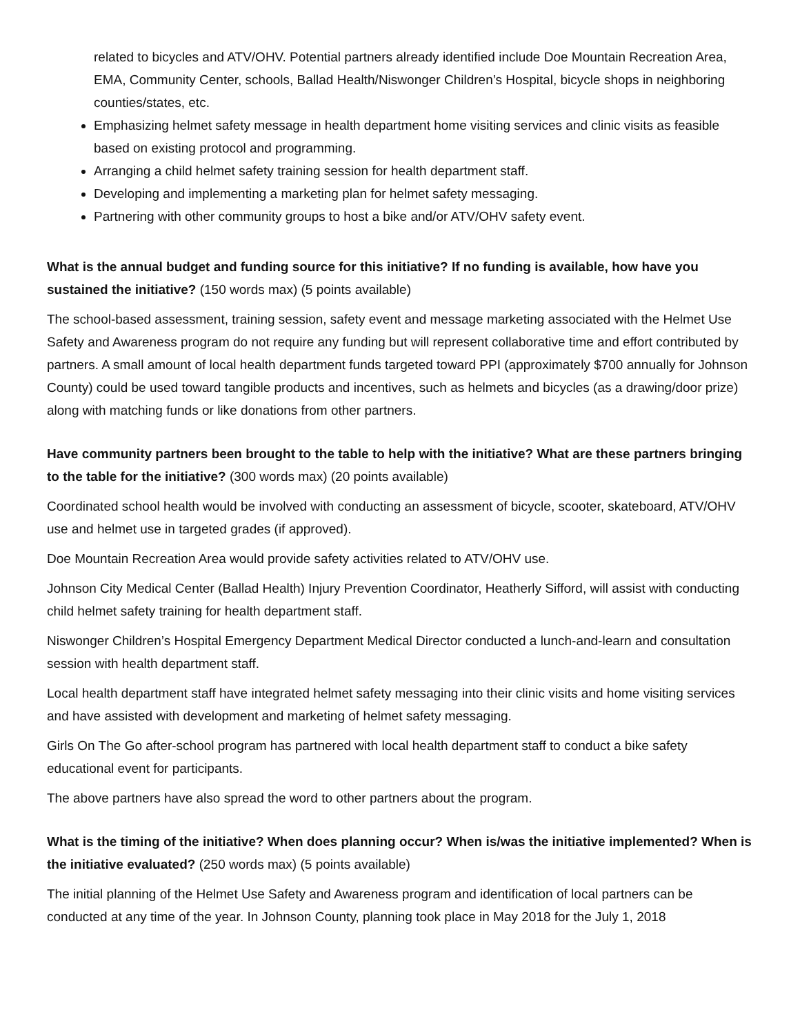related to bicycles and ATV/OHV. Potential partners already identified include Doe Mountain Recreation Area, EMA, Community Center, schools, Ballad Health/Niswonger Children’s Hospital, bicycle shops in neighboring counties/states, etc.
Emphasizing helmet safety message in health department home visiting services and clinic visits as feasible based on existing protocol and programming.
Arranging a child helmet safety training session for health department staff.
Developing and implementing a marketing plan for helmet safety messaging.
Partnering with other community groups to host a bike and/or ATV/OHV safety event.
What is the annual budget and funding source for this initiative? If no funding is available, how have you sustained the initiative? (150 words max) (5 points available)
The school-based assessment, training session, safety event and message marketing associated with the Helmet Use Safety and Awareness program do not require any funding but will represent collaborative time and effort contributed by partners. A small amount of local health department funds targeted toward PPI (approximately $700 annually for Johnson County) could be used toward tangible products and incentives, such as helmets and bicycles (as a drawing/door prize) along with matching funds or like donations from other partners.
Have community partners been brought to the table to help with the initiative? What are these partners bringing to the table for the initiative? (300 words max) (20 points available)
Coordinated school health would be involved with conducting an assessment of bicycle, scooter, skateboard, ATV/OHV use and helmet use in targeted grades (if approved).
Doe Mountain Recreation Area would provide safety activities related to ATV/OHV use.
Johnson City Medical Center (Ballad Health) Injury Prevention Coordinator, Heatherly Sifford, will assist with conducting child helmet safety training for health department staff.
Niswonger Children’s Hospital Emergency Department Medical Director conducted a lunch-and-learn and consultation session with health department staff.
Local health department staff have integrated helmet safety messaging into their clinic visits and home visiting services and have assisted with development and marketing of helmet safety messaging.
Girls On The Go after-school program has partnered with local health department staff to conduct a bike safety educational event for participants.
The above partners have also spread the word to other partners about the program.
What is the timing of the initiative? When does planning occur? When is/was the initiative implemented? When is the initiative evaluated? (250 words max) (5 points available)
The initial planning of the Helmet Use Safety and Awareness program and identification of local partners can be conducted at any time of the year. In Johnson County, planning took place in May 2018 for the July 1, 2018